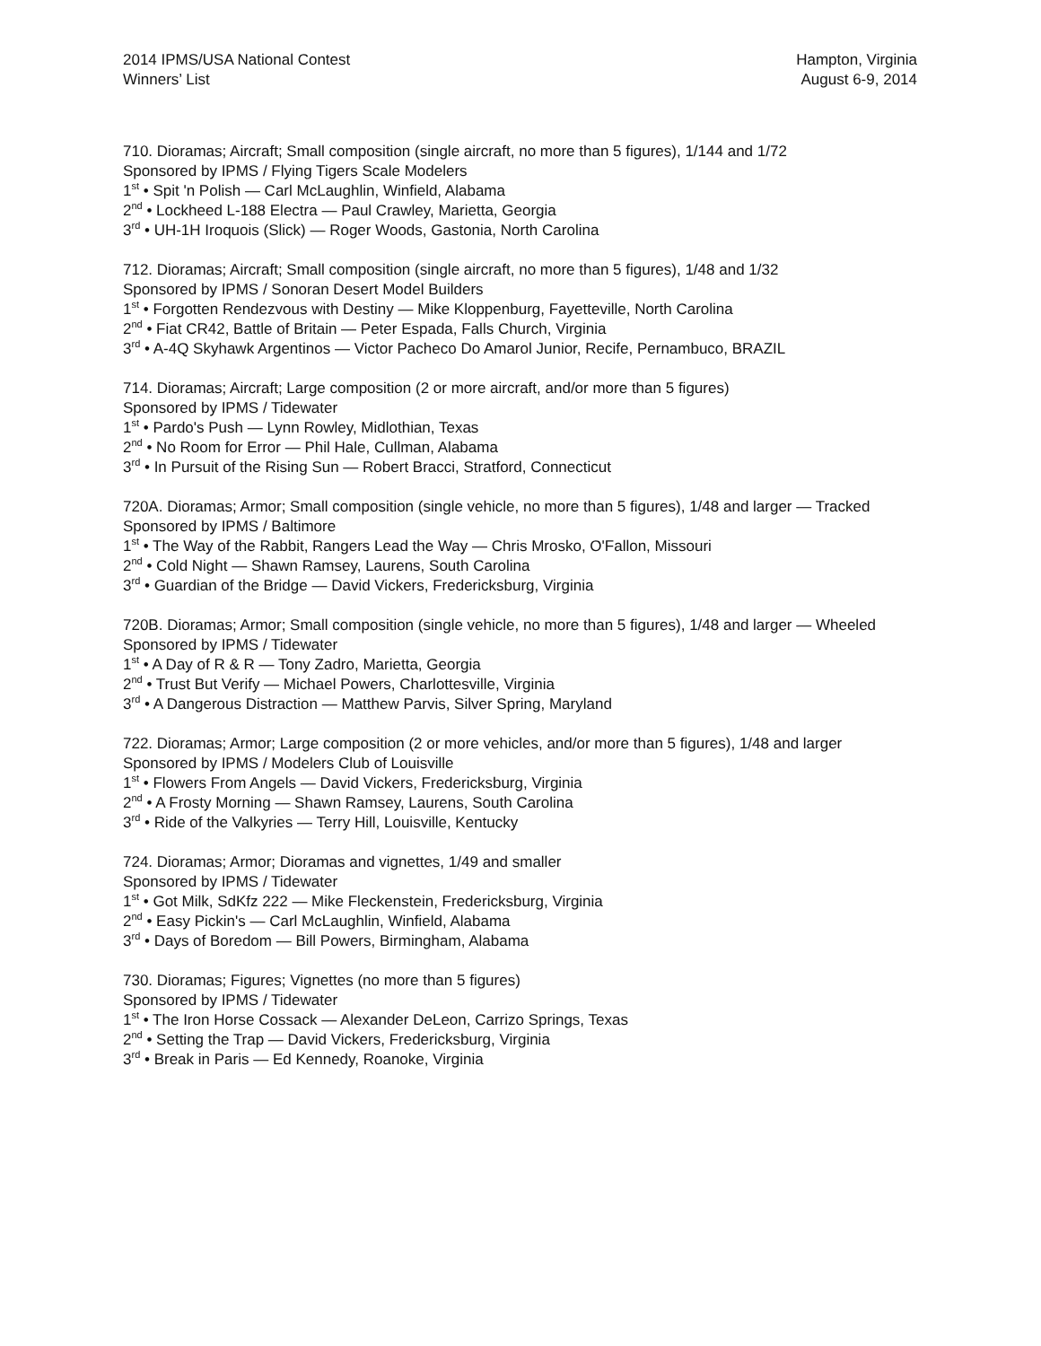2014 IPMS/USA National Contest
Winners’ List
Hampton, Virginia
August 6-9, 2014
710. Dioramas; Aircraft; Small composition (single aircraft, no more than 5 figures), 1/144 and 1/72
Sponsored by IPMS / Flying Tigers Scale Modelers
1<sup>st</sup> • Spit 'n Polish — Carl McLaughlin, Winfield, Alabama
2<sup>nd</sup> • Lockheed L-188 Electra — Paul Crawley, Marietta, Georgia
3<sup>rd</sup> • UH-1H Iroquois (Slick) — Roger Woods, Gastonia, North Carolina
712. Dioramas; Aircraft; Small composition (single aircraft, no more than 5 figures), 1/48 and 1/32
Sponsored by IPMS / Sonoran Desert Model Builders
1<sup>st</sup> • Forgotten Rendezvous with Destiny — Mike Kloppenburg, Fayetteville, North Carolina
2<sup>nd</sup> • Fiat CR42, Battle of Britain — Peter Espada, Falls Church, Virginia
3<sup>rd</sup> • A-4Q Skyhawk Argentinos — Victor Pacheco Do Amarol Junior, Recife, Pernambuco, BRAZIL
714. Dioramas; Aircraft; Large composition (2 or more aircraft, and/or more than 5 figures)
Sponsored by IPMS / Tidewater
1<sup>st</sup> • Pardo's Push — Lynn Rowley, Midlothian, Texas
2<sup>nd</sup> • No Room for Error — Phil Hale, Cullman, Alabama
3<sup>rd</sup> • In Pursuit of the Rising Sun — Robert Bracci, Stratford, Connecticut
720A. Dioramas; Armor; Small composition (single vehicle, no more than 5 figures), 1/48 and larger — Tracked
Sponsored by IPMS / Baltimore
1<sup>st</sup> • The Way of the Rabbit, Rangers Lead the Way — Chris Mrosko, O'Fallon, Missouri
2<sup>nd</sup> • Cold Night — Shawn Ramsey, Laurens, South Carolina
3<sup>rd</sup> • Guardian of the Bridge — David Vickers, Fredericksburg, Virginia
720B. Dioramas; Armor; Small composition (single vehicle, no more than 5 figures), 1/48 and larger — Wheeled
Sponsored by IPMS / Tidewater
1<sup>st</sup> • A Day of R & R — Tony Zadro, Marietta, Georgia
2<sup>nd</sup> • Trust But Verify — Michael Powers, Charlottesville, Virginia
3<sup>rd</sup> • A Dangerous Distraction — Matthew Parvis, Silver Spring, Maryland
722. Dioramas; Armor; Large composition (2 or more vehicles, and/or more than 5 figures), 1/48 and larger
Sponsored by IPMS / Modelers Club of Louisville
1<sup>st</sup> • Flowers From Angels — David Vickers, Fredericksburg, Virginia
2<sup>nd</sup> • A Frosty Morning — Shawn Ramsey, Laurens, South Carolina
3<sup>rd</sup> • Ride of the Valkyries — Terry Hill, Louisville, Kentucky
724. Dioramas; Armor; Dioramas and vignettes, 1/49 and smaller
Sponsored by IPMS / Tidewater
1<sup>st</sup> • Got Milk, SdKfz 222 — Mike Fleckenstein, Fredericksburg, Virginia
2<sup>nd</sup> • Easy Pickin's — Carl McLaughlin, Winfield, Alabama
3<sup>rd</sup> • Days of Boredom — Bill Powers, Birmingham, Alabama
730. Dioramas; Figures; Vignettes (no more than 5 figures)
Sponsored by IPMS / Tidewater
1<sup>st</sup> • The Iron Horse Cossack — Alexander DeLeon, Carrizo Springs, Texas
2<sup>nd</sup> • Setting the Trap — David Vickers, Fredericksburg, Virginia
3<sup>rd</sup> • Break in Paris — Ed Kennedy, Roanoke, Virginia